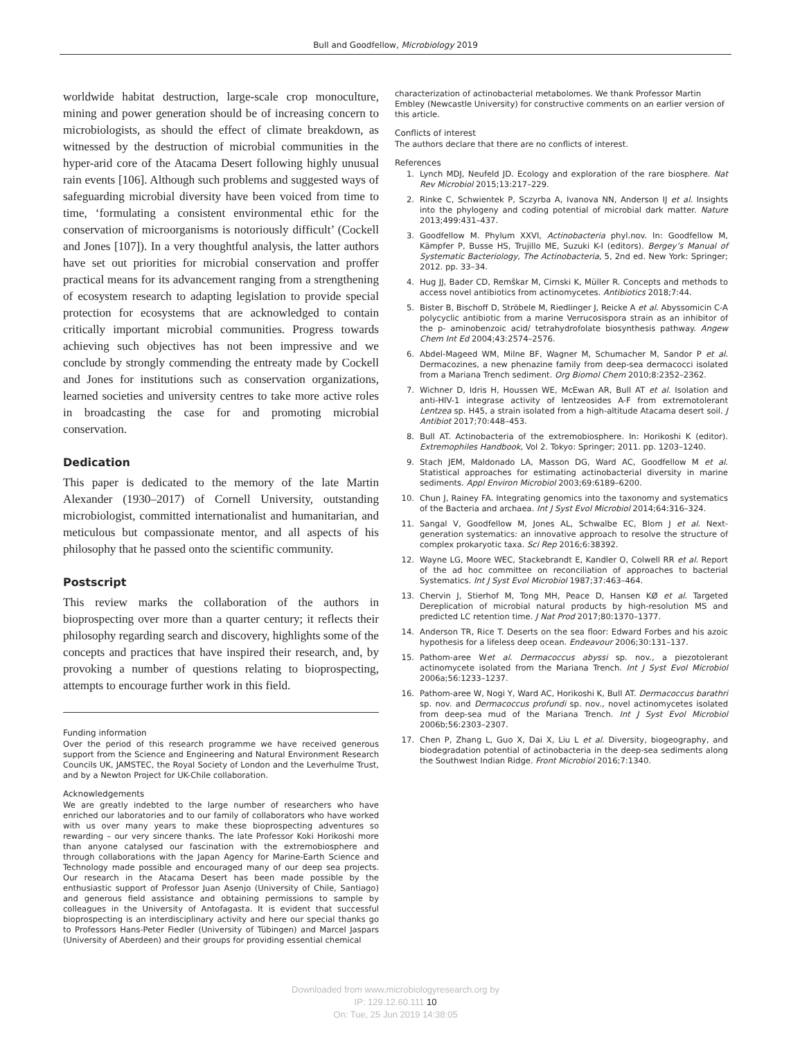Bull and Goodfellow, Microbiology 2019
worldwide habitat destruction, large-scale crop monoculture, mining and power generation should be of increasing concern to microbiologists, as should the effect of climate breakdown, as witnessed by the destruction of microbial communities in the hyper-arid core of the Atacama Desert following highly unusual rain events [106]. Although such problems and suggested ways of safeguarding microbial diversity have been voiced from time to time, ‘formulating a consistent environmental ethic for the conservation of microorganisms is notoriously difficult’ (Cockell and Jones [107]). In a very thoughtful analysis, the latter authors have set out priorities for microbial conservation and proffer practical means for its advancement ranging from a strengthening of ecosystem research to adapting legislation to provide special protection for ecosystems that are acknowledged to contain critically important microbial communities. Progress towards achieving such objectives has not been impressive and we conclude by strongly commending the entreaty made by Cockell and Jones for institutions such as conservation organizations, learned societies and university centres to take more active roles in broadcasting the case for and promoting microbial conservation.
Dedication
This paper is dedicated to the memory of the late Martin Alexander (1930–2017) of Cornell University, outstanding microbiologist, committed internationalist and humanitarian, and meticulous but compassionate mentor, and all aspects of his philosophy that he passed onto the scientific community.
Postscript
This review marks the collaboration of the authors in bioprospecting over more than a quarter century; it reflects their philosophy regarding search and discovery, highlights some of the concepts and practices that have inspired their research, and, by provoking a number of questions relating to bioprospecting, attempts to encourage further work in this field.
Funding information
Over the period of this research programme we have received generous support from the Science and Engineering and Natural Environment Research Councils UK, JAMSTEC, the Royal Society of London and the Leverhulme Trust, and by a Newton Project for UK-Chile collaboration.
Acknowledgements
We are greatly indebted to the large number of researchers who have enriched our laboratories and to our family of collaborators who have worked with us over many years to make these bioprospecting adventures so rewarding – our very sincere thanks. The late Professor Koki Horikoshi more than anyone catalysed our fascination with the extremobiosphere and through collaborations with the Japan Agency for Marine-Earth Science and Technology made possible and encouraged many of our deep sea projects. Our research in the Atacama Desert has been made possible by the enthusiastic support of Professor Juan Asenjo (University of Chile, Santiago) and generous field assistance and obtaining permissions to sample by colleagues in the University of Antofagasta. It is evident that successful bioprospecting is an interdisciplinary activity and here our special thanks go to Professors Hans-Peter Fiedler (University of Tübingen) and Marcel Jaspars (University of Aberdeen) and their groups for providing essential chemical
characterization of actinobacterial metabolomes. We thank Professor Martin Embley (Newcastle University) for constructive comments on an earlier version of this article.
Conflicts of interest
The authors declare that there are no conflicts of interest.
References
1. Lynch MDJ, Neufeld JD. Ecology and exploration of the rare biosphere. Nat Rev Microbiol 2015;13:217–229.
2. Rinke C, Schwientek P, Sczyrba A, Ivanova NN, Anderson IJ et al. Insights into the phylogeny and coding potential of microbial dark matter. Nature 2013;499:431–437.
3. Goodfellow M. Phylum XXVI, Actinobacteria phyl.nov. In: Goodfellow M, Kämpfer P, Busse HS, Trujillo ME, Suzuki K-I (editors). Bergey’s Manual of Systematic Bacteriology, The Actinobacteria, 5, 2nd ed. New York: Springer; 2012. pp. 33–34.
4. Hug JJ, Bader CD, Remškar M, Cirnski K, Müller R. Concepts and methods to access novel antibiotics from actinomycetes. Antibiotics 2018;7:44.
5. Bister B, Bischoff D, Ströbele M, Riedlinger J, Reicke A et al. Abyssomicin C-A polycyclic antibiotic from a marine Verrucosispora strain as an inhibitor of the p- aminobenzoic acid/ tetrahydrofolate biosynthesis pathway. Angew Chem Int Ed 2004;43:2574–2576.
6. Abdel-Mageed WM, Milne BF, Wagner M, Schumacher M, Sandor P et al. Dermacozines, a new phenazine family from deep-sea dermacocci isolated from a Mariana Trench sediment. Org Biomol Chem 2010;8:2352–2362.
7. Wichner D, Idris H, Houssen WE, McEwan AR, Bull AT et al. Isolation and anti-HIV-1 integrase activity of lentzeosides A-F from extremotolerant Lentzea sp. H45, a strain isolated from a high-altitude Atacama desert soil. J Antibiot 2017;70:448–453.
8. Bull AT. Actinobacteria of the extremobiosphere. In: Horikoshi K (editor). Extremophiles Handbook, Vol 2. Tokyo: Springer; 2011. pp. 1203–1240.
9. Stach JEM, Maldonado LA, Masson DG, Ward AC, Goodfellow M et al. Statistical approaches for estimating actinobacterial diversity in marine sediments. Appl Environ Microbiol 2003;69:6189–6200.
10. Chun J, Rainey FA. Integrating genomics into the taxonomy and systematics of the Bacteria and archaea. Int J Syst Evol Microbiol 2014;64:316–324.
11. Sangal V, Goodfellow M, Jones AL, Schwalbe EC, Blom J et al. Next-generation systematics: an innovative approach to resolve the structure of complex prokaryotic taxa. Sci Rep 2016;6:38392.
12. Wayne LG, Moore WEC, Stackebrandt E, Kandler O, Colwell RR et al. Report of the ad hoc committee on reconciliation of approaches to bacterial Systematics. Int J Syst Evol Microbiol 1987;37:463–464.
13. Chervin J, Stierhof M, Tong MH, Peace D, Hansen KØ et al. Targeted Dereplication of microbial natural products by high-resolution MS and predicted LC retention time. J Nat Prod 2017;80:1370–1377.
14. Anderson TR, Rice T. Deserts on the sea floor: Edward Forbes and his azoic hypothesis for a lifeless deep ocean. Endeavour 2006;30:131–137.
15. Pathom-aree Wet al. Dermacoccus abyssi sp. nov., a piezotolerant actinomycete isolated from the Mariana Trench. Int J Syst Evol Microbiol 2006a;56:1233–1237.
16. Pathom-aree W, Nogi Y, Ward AC, Horikoshi K, Bull AT. Dermacoccus barathri sp. nov. and Dermacoccus profundi sp. nov., novel actinomycetes isolated from deep-sea mud of the Mariana Trench. Int J Syst Evol Microbiol 2006b;56:2303–2307.
17. Chen P, Zhang L, Guo X, Dai X, Liu L et al. Diversity, biogeography, and biodegradation potential of actinobacteria in the deep-sea sediments along the Southwest Indian Ridge. Front Microbiol 2016;7:1340.
Downloaded from www.microbiologyresearch.org by
IP: 129.12.60.111 10
On: Tue, 25 Jun 2019 14:38:05